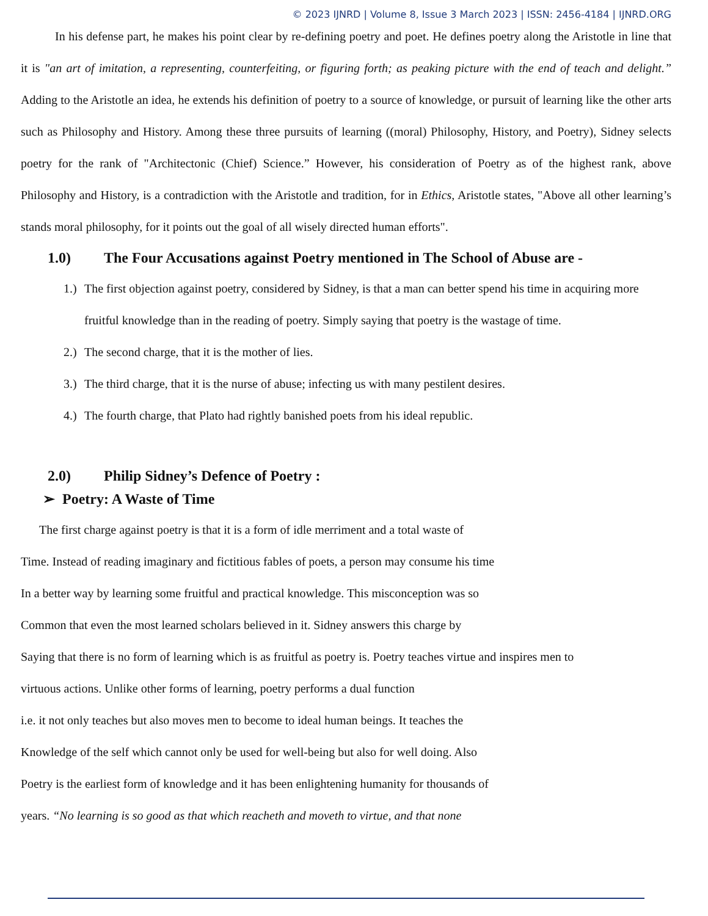© 2023 IJNRD | Volume 8, Issue 3 March 2023 | ISSN: 2456-4184 | IJNRD.ORG
In his defense part, he makes his point clear by re-defining poetry and poet. He defines poetry along the Aristotle in line that it is "an art of imitation, a representing, counterfeiting, or figuring forth; as peaking picture with the end of teach and delight.” Adding to the Aristotle an idea, he extends his definition of poetry to a source of knowledge, or pursuit of learning like the other arts such as Philosophy and History. Among these three pursuits of learning ((moral) Philosophy, History, and Poetry), Sidney selects poetry for the rank of "Architectonic (Chief) Science.” However, his consideration of Poetry as of the highest rank, above Philosophy and History, is a contradiction with the Aristotle and tradition, for in Ethics, Aristotle states, "Above all other learning’s stands moral philosophy, for it points out the goal of all wisely directed human efforts".
1.0) The Four Accusations against Poetry mentioned in The School of Abuse are -
1.) The first objection against poetry, considered by Sidney, is that a man can better spend his time in acquiring more fruitful knowledge than in the reading of poetry. Simply saying that poetry is the wastage of time.
2.) The second charge, that it is the mother of lies.
3.) The third charge, that it is the nurse of abuse; infecting us with many pestilent desires.
4.) The fourth charge, that Plato had rightly banished poets from his ideal republic.
2.0) Philip Sidney’s Defence of Poetry :
➢ Poetry: A Waste of Time
The first charge against poetry is that it is a form of idle merriment and a total waste of
Time. Instead of reading imaginary and fictitious fables of poets, a person may consume his time
In a better way by learning some fruitful and practical knowledge. This misconception was so
Common that even the most learned scholars believed in it. Sidney answers this charge by
Saying that there is no form of learning which is as fruitful as poetry is. Poetry teaches virtue and inspires men to
virtuous actions. Unlike other forms of learning, poetry performs a dual function
i.e. it not only teaches but also moves men to become to ideal human beings. It teaches the
Knowledge of the self which cannot only be used for well-being but also for well doing. Also
Poetry is the earliest form of knowledge and it has been enlightening humanity for thousands of
years. “No learning is so good as that which reacheth and moveth to virtue, and that none